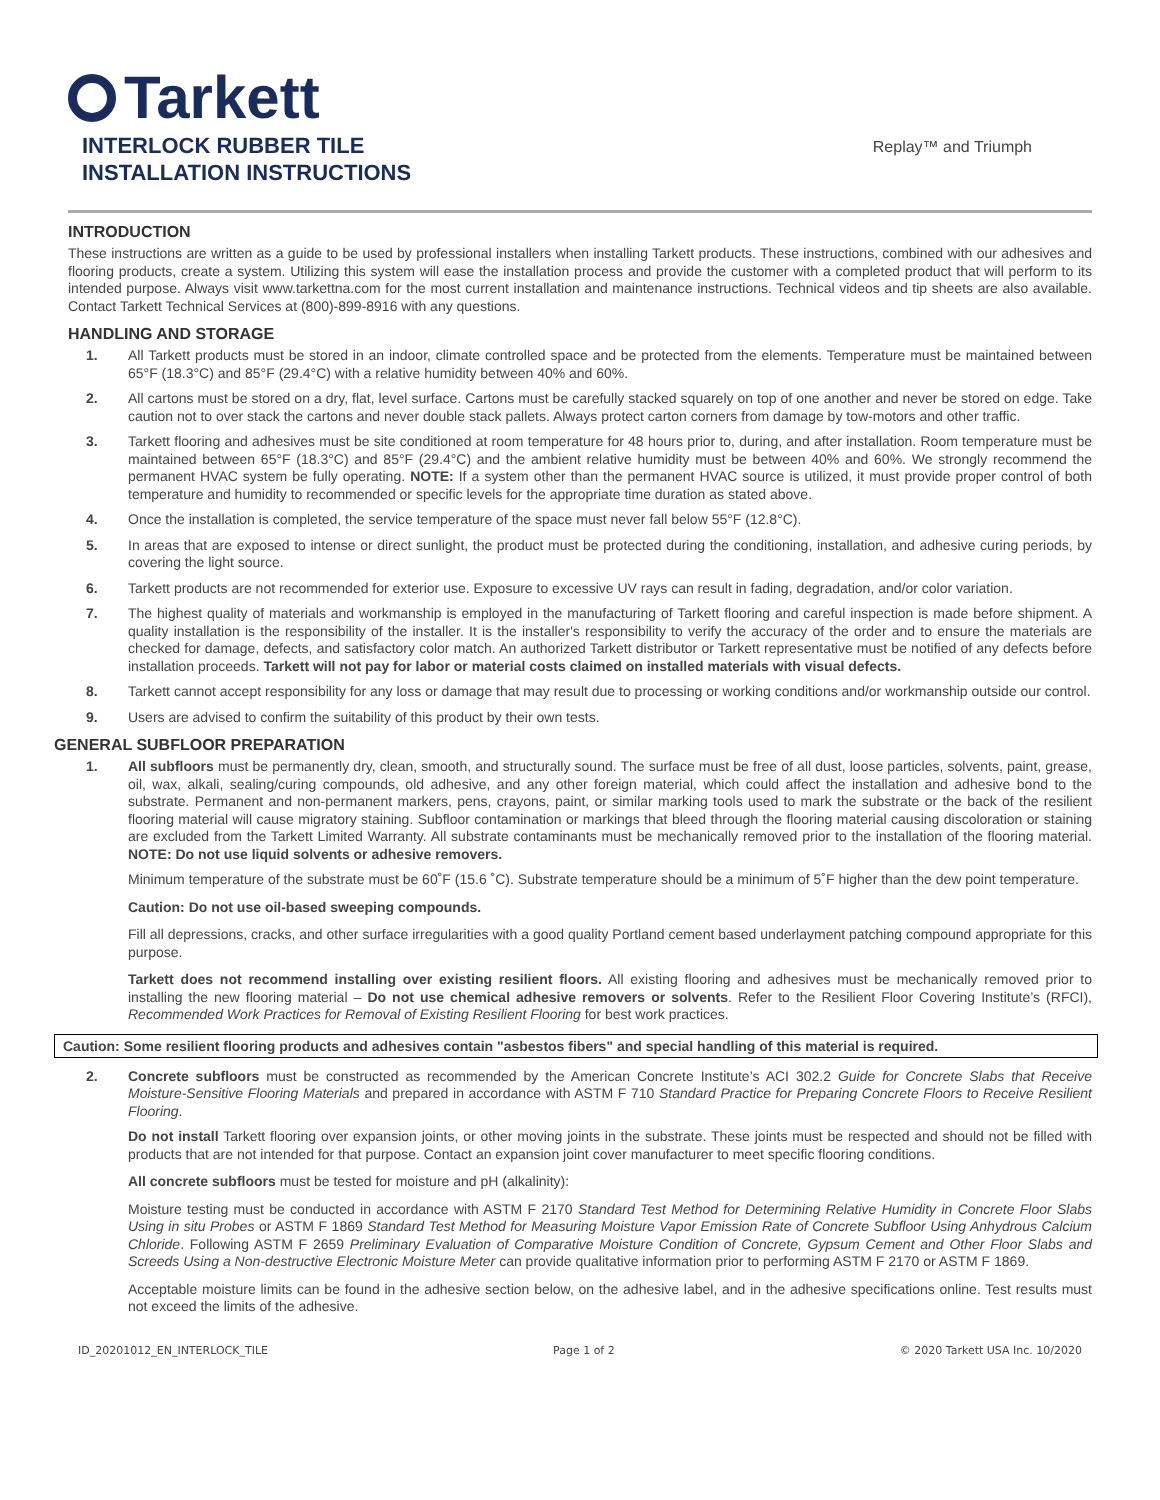Tarkett
INTERLOCK RUBBER TILE
INSTALLATION INSTRUCTIONS
Replay™ and Triumph
INTRODUCTION
These instructions are written as a guide to be used by professional installers when installing Tarkett products. These instructions, combined with our adhesives and flooring products, create a system. Utilizing this system will ease the installation process and provide the customer with a completed product that will perform to its intended purpose. Always visit www.tarkettna.com for the most current installation and maintenance instructions. Technical videos and tip sheets are also available. Contact Tarkett Technical Services at (800)-899-8916 with any questions.
HANDLING AND STORAGE
1. All Tarkett products must be stored in an indoor, climate controlled space and be protected from the elements. Temperature must be maintained between 65°F (18.3°C) and 85°F (29.4°C) with a relative humidity between 40% and 60%.
2. All cartons must be stored on a dry, flat, level surface. Cartons must be carefully stacked squarely on top of one another and never be stored on edge. Take caution not to over stack the cartons and never double stack pallets. Always protect carton corners from damage by tow-motors and other traffic.
3. Tarkett flooring and adhesives must be site conditioned at room temperature for 48 hours prior to, during, and after installation. Room temperature must be maintained between 65°F (18.3°C) and 85°F (29.4°C) and the ambient relative humidity must be between 40% and 60%. We strongly recommend the permanent HVAC system be fully operating. NOTE: If a system other than the permanent HVAC source is utilized, it must provide proper control of both temperature and humidity to recommended or specific levels for the appropriate time duration as stated above.
4. Once the installation is completed, the service temperature of the space must never fall below 55°F (12.8°C).
5. In areas that are exposed to intense or direct sunlight, the product must be protected during the conditioning, installation, and adhesive curing periods, by covering the light source.
6. Tarkett products are not recommended for exterior use. Exposure to excessive UV rays can result in fading, degradation, and/or color variation.
7. The highest quality of materials and workmanship is employed in the manufacturing of Tarkett flooring and careful inspection is made before shipment. A quality installation is the responsibility of the installer. It is the installer's responsibility to verify the accuracy of the order and to ensure the materials are checked for damage, defects, and satisfactory color match. An authorized Tarkett distributor or Tarkett representative must be notified of any defects before installation proceeds. Tarkett will not pay for labor or material costs claimed on installed materials with visual defects.
8. Tarkett cannot accept responsibility for any loss or damage that may result due to processing or working conditions and/or workmanship outside our control.
9. Users are advised to confirm the suitability of this product by their own tests.
GENERAL SUBFLOOR PREPARATION
1. All subfloors must be permanently dry, clean, smooth, and structurally sound. The surface must be free of all dust, loose particles, solvents, paint, grease, oil, wax, alkali, sealing/curing compounds, old adhesive, and any other foreign material, which could affect the installation and adhesive bond to the substrate. Permanent and non-permanent markers, pens, crayons, paint, or similar marking tools used to mark the substrate or the back of the resilient flooring material will cause migratory staining. Subfloor contamination or markings that bleed through the flooring material causing discoloration or staining are excluded from the Tarkett Limited Warranty. All substrate contaminants must be mechanically removed prior to the installation of the flooring material. NOTE: Do not use liquid solvents or adhesive removers.
Minimum temperature of the substrate must be 60˚F (15.6 ˚C). Substrate temperature should be a minimum of 5˚F higher than the dew point temperature.
Caution: Do not use oil-based sweeping compounds.
Fill all depressions, cracks, and other surface irregularities with a good quality Portland cement based underlayment patching compound appropriate for this purpose.
Tarkett does not recommend installing over existing resilient floors. All existing flooring and adhesives must be mechanically removed prior to installing the new flooring material – Do not use chemical adhesive removers or solvents. Refer to the Resilient Floor Covering Institute’s (RFCI), Recommended Work Practices for Removal of Existing Resilient Flooring for best work practices.
Caution: Some resilient flooring products and adhesives contain "asbestos fibers" and special handling of this material is required.
2. Concrete subfloors must be constructed as recommended by the American Concrete Institute’s ACI 302.2 Guide for Concrete Slabs that Receive Moisture-Sensitive Flooring Materials and prepared in accordance with ASTM F 710 Standard Practice for Preparing Concrete Floors to Receive Resilient Flooring.
Do not install Tarkett flooring over expansion joints, or other moving joints in the substrate. These joints must be respected and should not be filled with products that are not intended for that purpose. Contact an expansion joint cover manufacturer to meet specific flooring conditions.
All concrete subfloors must be tested for moisture and pH (alkalinity):
Moisture testing must be conducted in accordance with ASTM F 2170 Standard Test Method for Determining Relative Humidity in Concrete Floor Slabs Using in situ Probes or ASTM F 1869 Standard Test Method for Measuring Moisture Vapor Emission Rate of Concrete Subfloor Using Anhydrous Calcium Chloride. Following ASTM F 2659 Preliminary Evaluation of Comparative Moisture Condition of Concrete, Gypsum Cement and Other Floor Slabs and Screeds Using a Non-destructive Electronic Moisture Meter can provide qualitative information prior to performing ASTM F 2170 or ASTM F 1869.
Acceptable moisture limits can be found in the adhesive section below, on the adhesive label, and in the adhesive specifications online. Test results must not exceed the limits of the adhesive.
ID_20201012_EN_INTERLOCK_TILE Page 1 of 2 © 2020 Tarkett USA Inc. 10/2020